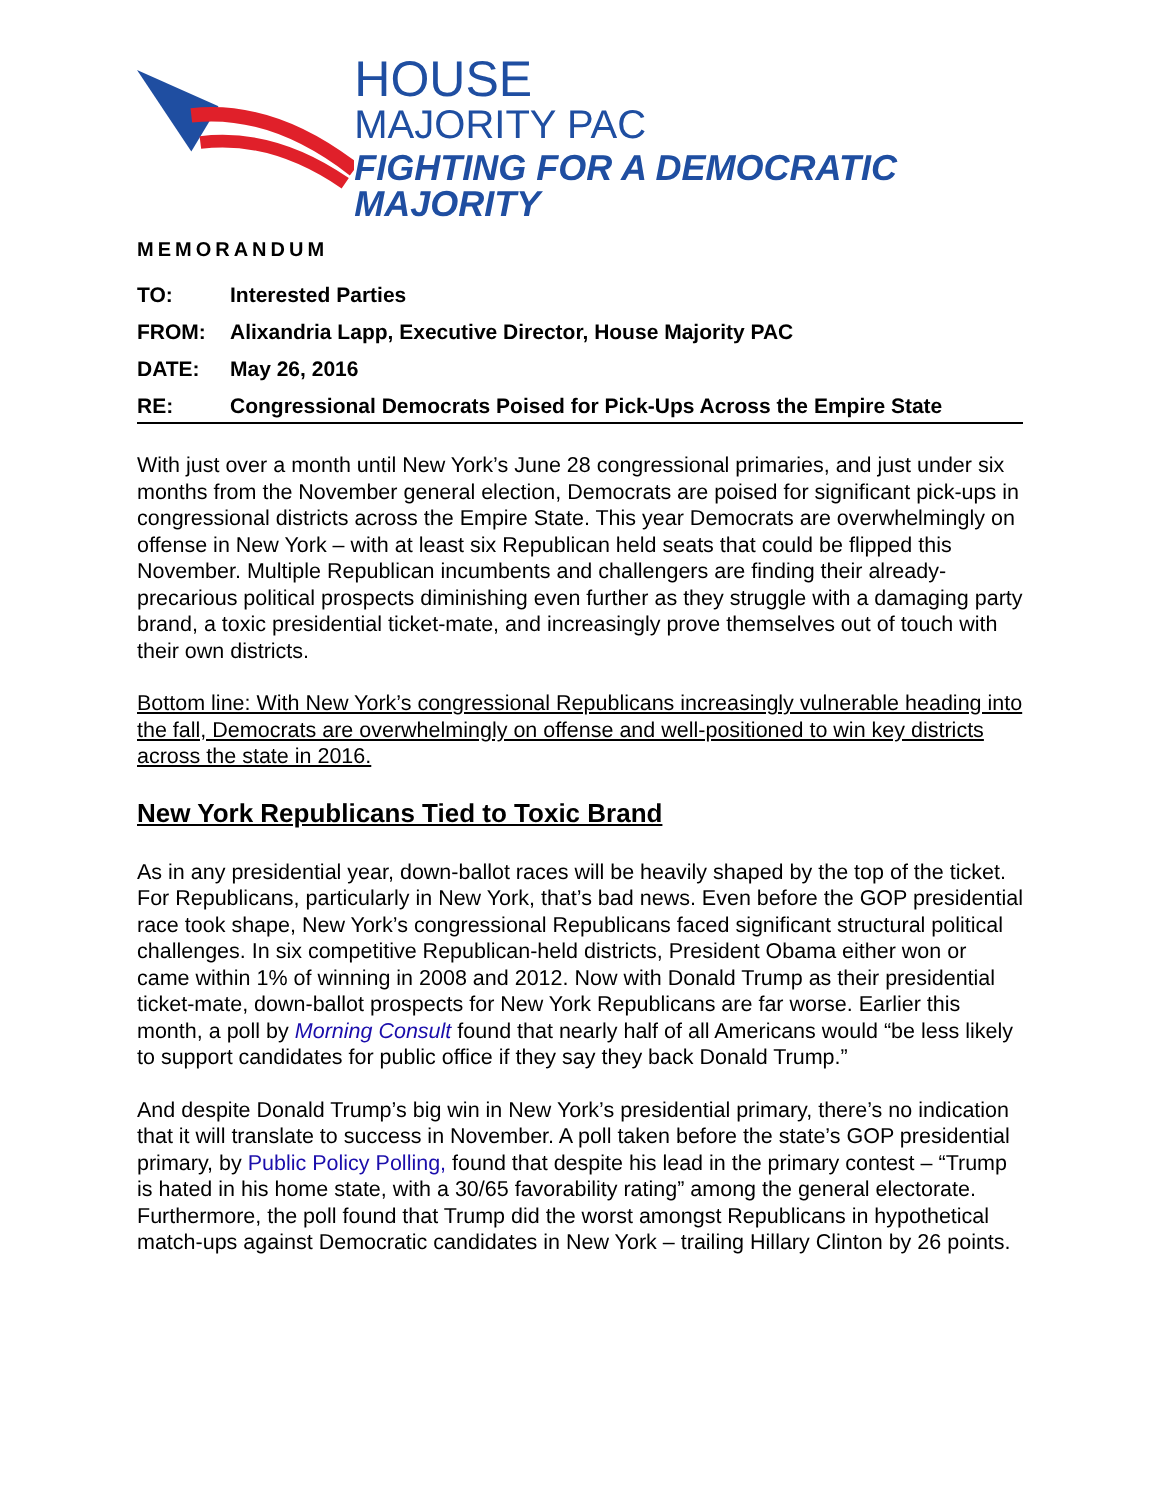HOUSE
MAJORITY PAC
FIGHTING FOR A DEMOCRATIC MAJORITY
MEMORANDUM
TO: Interested Parties
FROM: Alixandria Lapp, Executive Director, House Majority PAC
DATE: May 26, 2016
RE: Congressional Democrats Poised for Pick-Ups Across the Empire State
With just over a month until New York’s June 28 congressional primaries, and just under six months from the November general election, Democrats are poised for significant pick-ups in congressional districts across the Empire State. This year Democrats are overwhelmingly on offense in New York – with at least six Republican held seats that could be flipped this November. Multiple Republican incumbents and challengers are finding their already-precarious political prospects diminishing even further as they struggle with a damaging party brand, a toxic presidential ticket-mate, and increasingly prove themselves out of touch with their own districts.
Bottom line: With New York’s congressional Republicans increasingly vulnerable heading into the fall, Democrats are overwhelmingly on offense and well-positioned to win key districts across the state in 2016.
New York Republicans Tied to Toxic Brand
As in any presidential year, down-ballot races will be heavily shaped by the top of the ticket. For Republicans, particularly in New York, that’s bad news. Even before the GOP presidential race took shape, New York’s congressional Republicans faced significant structural political challenges. In six competitive Republican-held districts, President Obama either won or came within 1% of winning in 2008 and 2012. Now with Donald Trump as their presidential ticket-mate, down-ballot prospects for New York Republicans are far worse. Earlier this month, a poll by Morning Consult found that nearly half of all Americans would “be less likely to support candidates for public office if they say they back Donald Trump.”
And despite Donald Trump’s big win in New York’s presidential primary, there’s no indication that it will translate to success in November. A poll taken before the state’s GOP presidential primary, by Public Policy Polling, found that despite his lead in the primary contest – “Trump is hated in his home state, with a 30/65 favorability rating” among the general electorate. Furthermore, the poll found that Trump did the worst amongst Republicans in hypothetical match-ups against Democratic candidates in New York – trailing Hillary Clinton by 26 points.